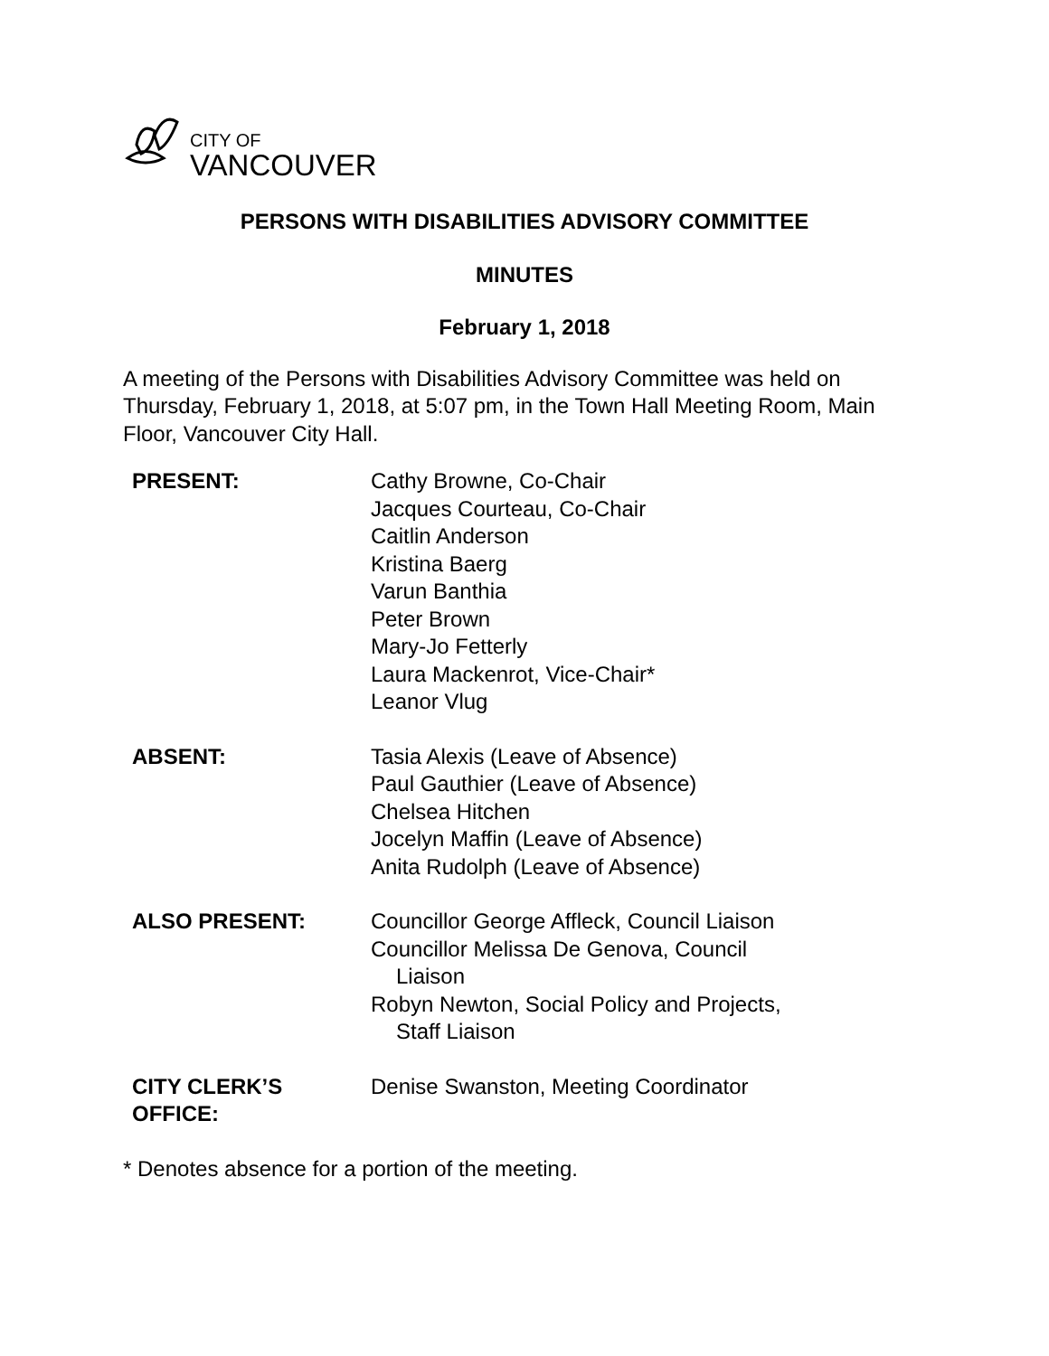CITY OF
VANCOUVER
PERSONS WITH DISABILITIES ADVISORY COMMITTEE
MINUTES
February 1, 2018
A meeting of the Persons with Disabilities Advisory Committee was held on Thursday, February 1, 2018, at 5:07 pm, in the Town Hall Meeting Room, Main Floor, Vancouver City Hall.
| PRESENT: | Cathy Browne, Co-Chair Jacques Courteau, Co-Chair Caitlin Anderson Kristina Baerg Varun Banthia Peter Brown Mary-Jo Fetterly Laura Mackenrot, Vice-Chair* Leanor Vlug |
| ABSENT: | Tasia Alexis (Leave of Absence) Paul Gauthier (Leave of Absence) Chelsea Hitchen Jocelyn Maffin (Leave of Absence) Anita Rudolph (Leave of Absence) |
| ALSO PRESENT: | Councillor George Affleck, Council Liaison Councillor Melissa De Genova, Council Liaison Robyn Newton, Social Policy and Projects, Staff Liaison |
| CITY CLERK’S OFFICE: | Denise Swanston, Meeting Coordinator |
* Denotes absence for a portion of the meeting.